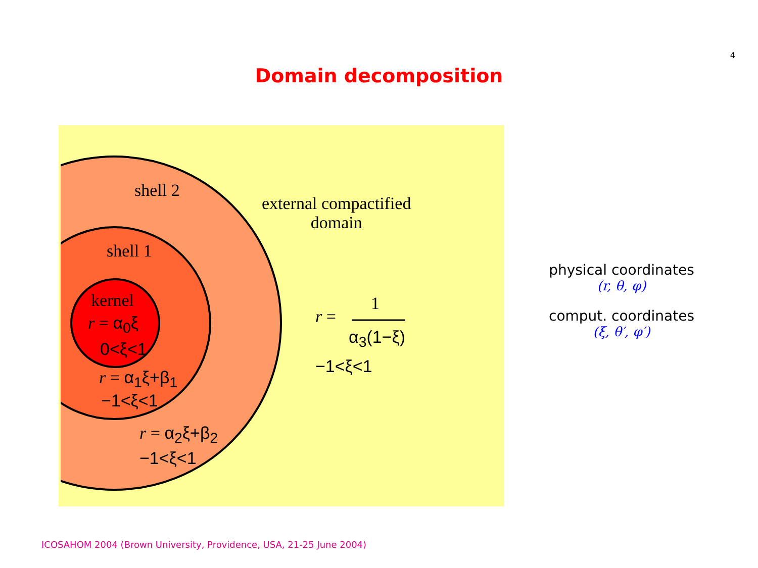4
Domain decomposition
shell 2
external compactified
domain
shell 1
kernel
r = α<sub>0</sub>ξ
0<ξ<1
r = α<sub>1</sub>ξ+β<sub>1</sub>
−1<ξ<1
r = α<sub>2</sub>ξ+β<sub>2</sub>
−1<ξ<1
r =
1
α<sub>3</sub>(1−ξ)
−1<ξ<1
physical coordinates
(r, θ, φ)
comput. coordinates
(ξ, θ′, φ′)
ICOSAHOM 2004 (Brown University, Providence, USA, 21-25 June 2004)